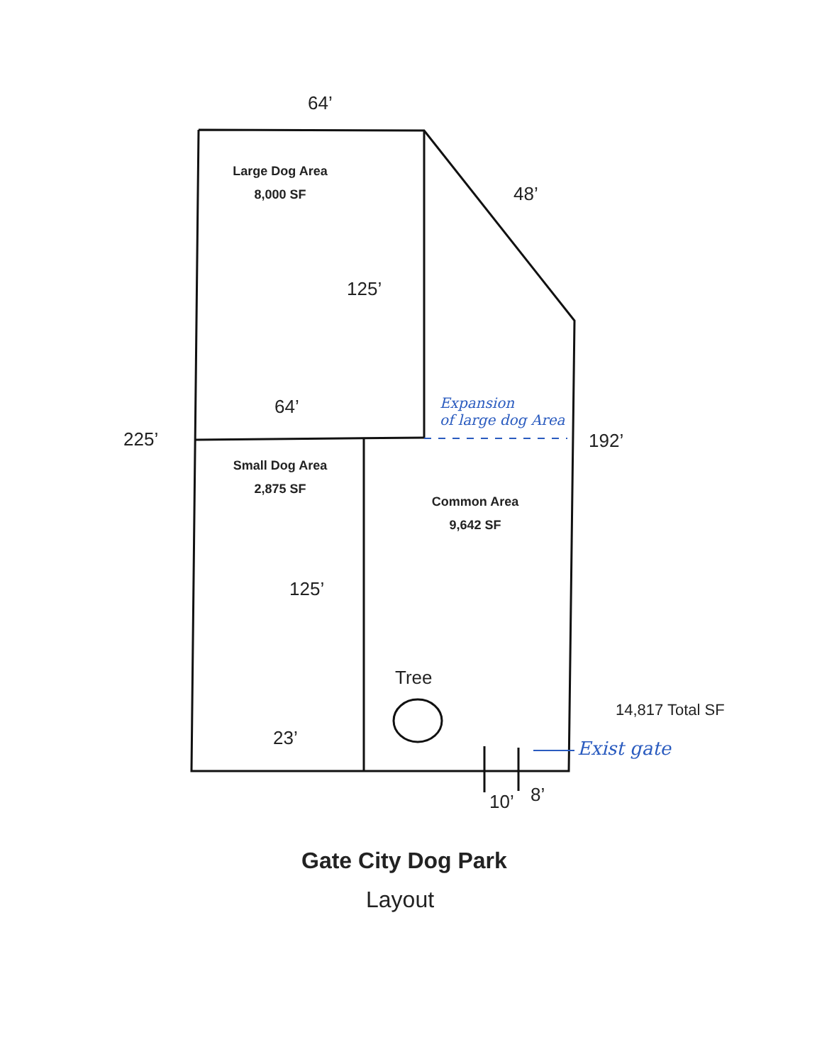64’
Large Dog Area
8,000 SF
48’
125’
64’
Expansion
of large dog Area
225’ 192’
Small Dog Area
2,875 SF
Common Area
9,642 SF
125’
Tree
14,817 Total SF
Exist gate
23’
10’ 8’
Gate City Dog Park
Layout